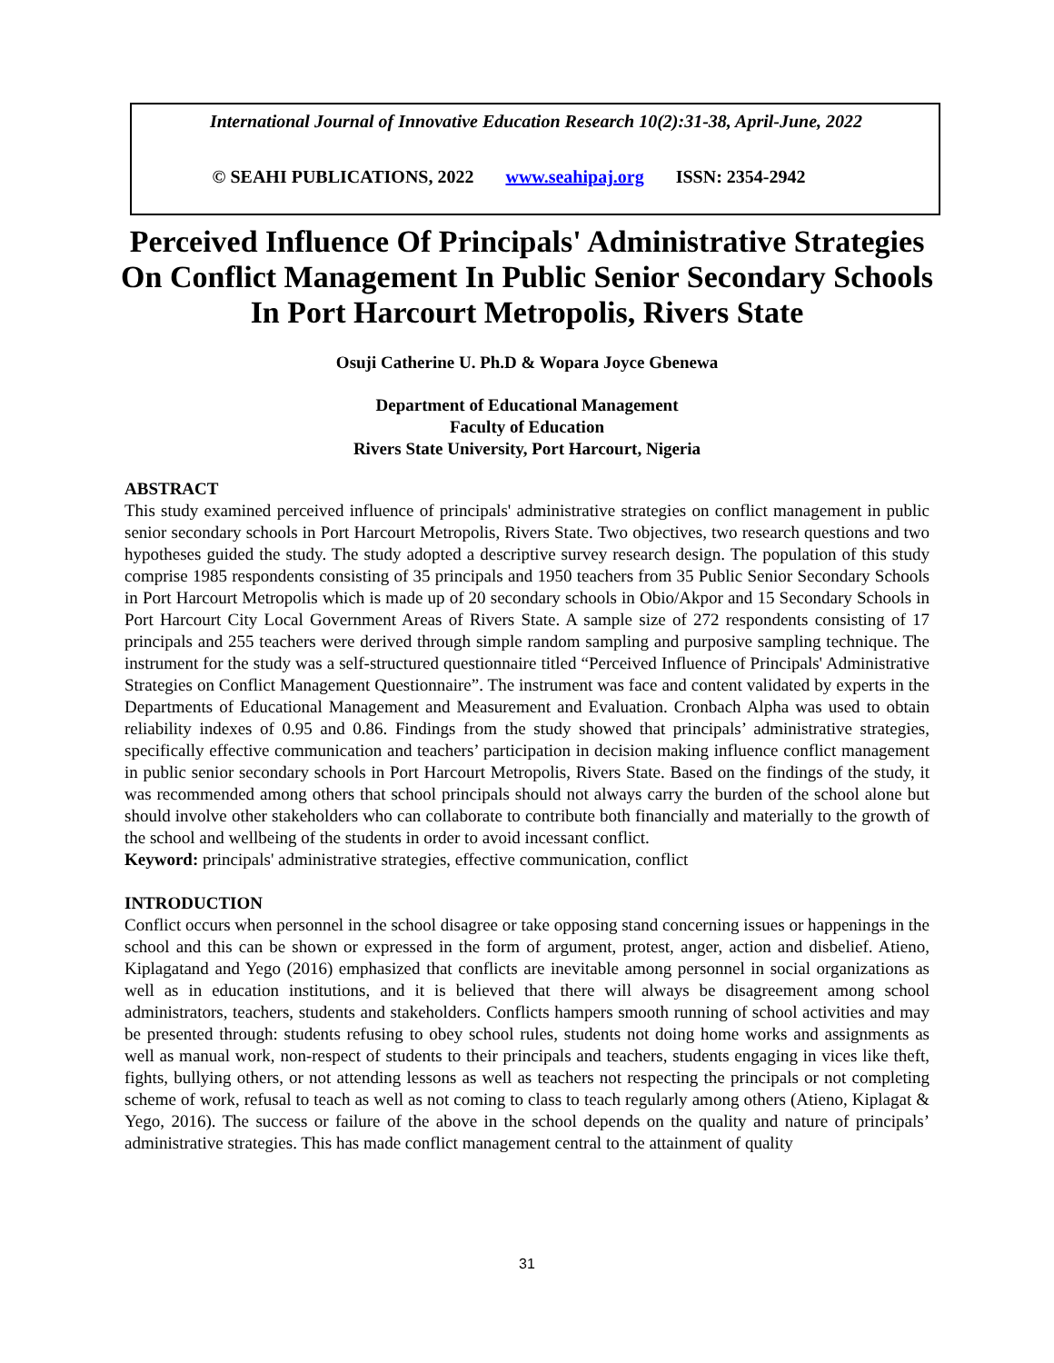International Journal of Innovative Education Research 10(2):31-38, April-June, 2022
© SEAHI PUBLICATIONS, 2022 www.seahipaj.org ISSN: 2354-2942
Perceived Influence Of Principals' Administrative Strategies On Conflict Management In Public Senior Secondary Schools In Port Harcourt Metropolis, Rivers State
Osuji Catherine U. Ph.D & Wopara Joyce Gbenewa
Department of Educational Management
Faculty of Education
Rivers State University, Port Harcourt, Nigeria
ABSTRACT
This study examined perceived influence of principals' administrative strategies on conflict management in public senior secondary schools in Port Harcourt Metropolis, Rivers State. Two objectives, two research questions and two hypotheses guided the study. The study adopted a descriptive survey research design. The population of this study comprise 1985 respondents consisting of 35 principals and 1950 teachers from 35 Public Senior Secondary Schools in Port Harcourt Metropolis which is made up of 20 secondary schools in Obio/Akpor and 15 Secondary Schools in Port Harcourt City Local Government Areas of Rivers State. A sample size of 272 respondents consisting of 17 principals and 255 teachers were derived through simple random sampling and purposive sampling technique. The instrument for the study was a self-structured questionnaire titled “Perceived Influence of Principals' Administrative Strategies on Conflict Management Questionnaire”. The instrument was face and content validated by experts in the Departments of Educational Management and Measurement and Evaluation. Cronbach Alpha was used to obtain reliability indexes of 0.95 and 0.86. Findings from the study showed that principals’ administrative strategies, specifically effective communication and teachers’ participation in decision making influence conflict management in public senior secondary schools in Port Harcourt Metropolis, Rivers State. Based on the findings of the study, it was recommended among others that school principals should not always carry the burden of the school alone but should involve other stakeholders who can collaborate to contribute both financially and materially to the growth of the school and wellbeing of the students in order to avoid incessant conflict.
Keyword: principals' administrative strategies, effective communication, conflict
INTRODUCTION
Conflict occurs when personnel in the school disagree or take opposing stand concerning issues or happenings in the school and this can be shown or expressed in the form of argument, protest, anger, action and disbelief. Atieno, Kiplagatand and Yego (2016) emphasized that conflicts are inevitable among personnel in social organizations as well as in education institutions, and it is believed that there will always be disagreement among school administrators, teachers, students and stakeholders. Conflicts hampers smooth running of school activities and may be presented through: students refusing to obey school rules, students not doing home works and assignments as well as manual work, non-respect of students to their principals and teachers, students engaging in vices like theft, fights, bullying others, or not attending lessons as well as teachers not respecting the principals or not completing scheme of work, refusal to teach as well as not coming to class to teach regularly among others (Atieno, Kiplagat & Yego, 2016). The success or failure of the above in the school depends on the quality and nature of principals’ administrative strategies. This has made conflict management central to the attainment of quality
31